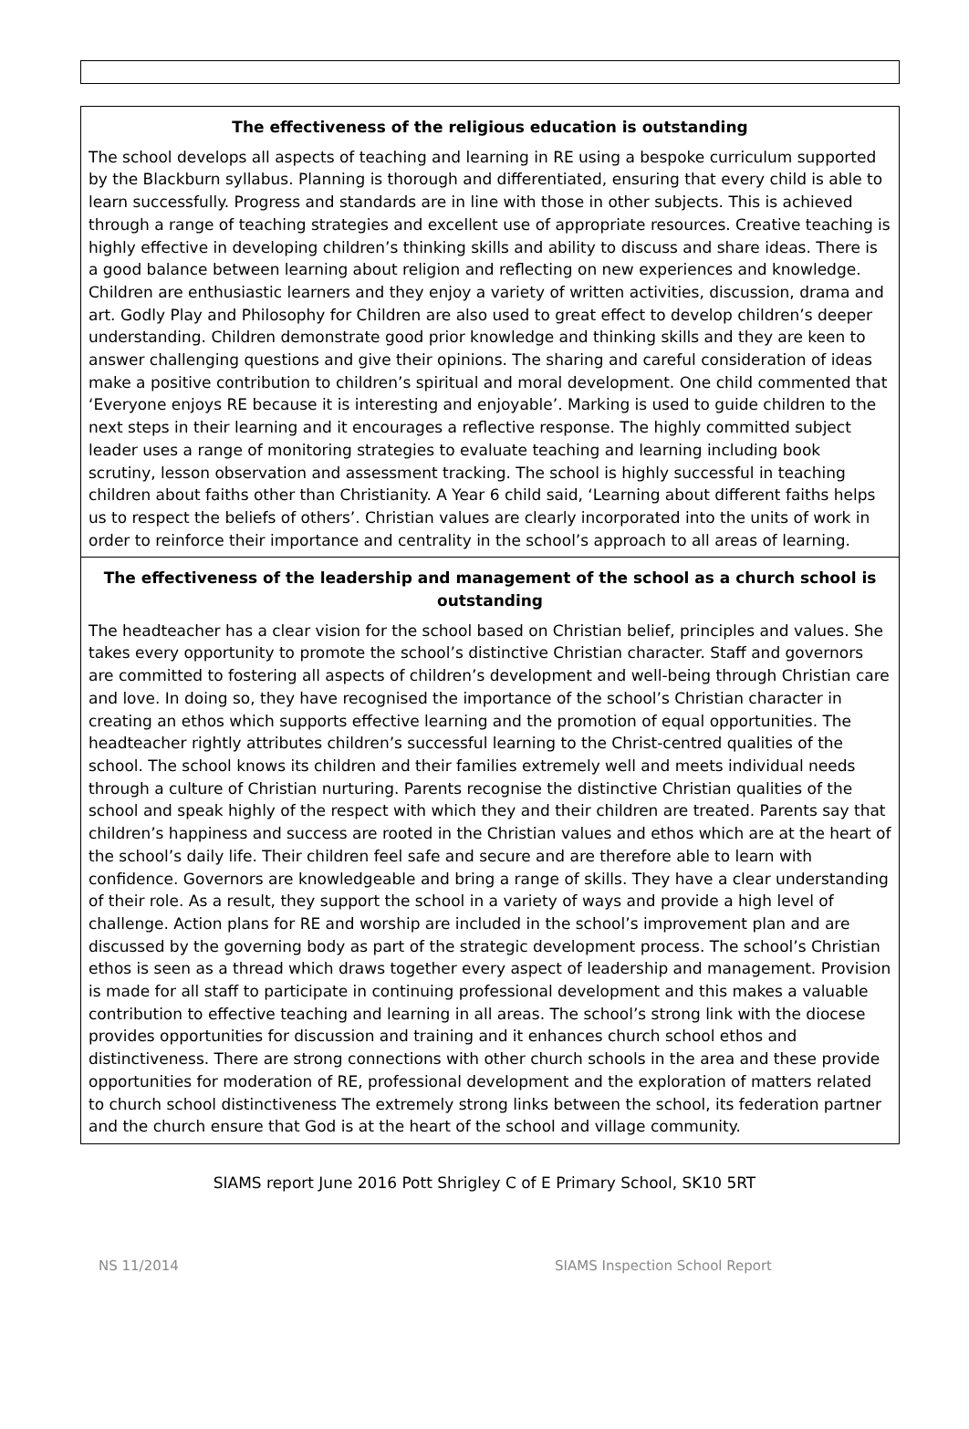The effectiveness of the religious education is outstanding
The school develops all aspects of teaching and learning in RE using a bespoke curriculum supported by the Blackburn syllabus. Planning is thorough and differentiated, ensuring that every child is able to learn successfully. Progress and standards are in line with those in other subjects. This is achieved through a range of teaching strategies and excellent use of appropriate resources. Creative teaching is highly effective in developing children’s thinking skills and ability to discuss and share ideas. There is a good balance between learning about religion and reflecting on new experiences and knowledge. Children are enthusiastic learners and they enjoy a variety of written activities, discussion, drama and art. Godly Play and Philosophy for Children are also used to great effect to develop children’s deeper understanding. Children demonstrate good prior knowledge and thinking skills and they are keen to answer challenging questions and give their opinions. The sharing and careful consideration of ideas make a positive contribution to children’s spiritual and moral development. One child commented that ‘Everyone enjoys RE because it is interesting and enjoyable’. Marking is used to guide children to the next steps in their learning and it encourages a reflective response. The highly committed subject leader uses a range of monitoring strategies to evaluate teaching and learning including book scrutiny, lesson observation and assessment tracking. The school is highly successful in teaching children about faiths other than Christianity. A Year 6 child said, ‘Learning about different faiths helps us to respect the beliefs of others’. Christian values are clearly incorporated into the units of work in order to reinforce their importance and centrality in the school’s approach to all areas of learning.
The effectiveness of the leadership and management of the school as a church school is outstanding
The headteacher has a clear vision for the school based on Christian belief, principles and values. She takes every opportunity to promote the school’s distinctive Christian character. Staff and governors are committed to fostering all aspects of children’s development and well-being through Christian care and love. In doing so, they have recognised the importance of the school’s Christian character in creating an ethos which supports effective learning and the promotion of equal opportunities. The headteacher rightly attributes children’s successful learning to the Christ-centred qualities of the school. The school knows its children and their families extremely well and meets individual needs through a culture of Christian nurturing. Parents recognise the distinctive Christian qualities of the school and speak highly of the respect with which they and their children are treated. Parents say that children’s happiness and success are rooted in the Christian values and ethos which are at the heart of the school’s daily life. Their children feel safe and secure and are therefore able to learn with confidence. Governors are knowledgeable and bring a range of skills. They have a clear understanding of their role. As a result, they support the school in a variety of ways and provide a high level of challenge. Action plans for RE and worship are included in the school’s improvement plan and are discussed by the governing body as part of the strategic development process. The school’s Christian ethos is seen as a thread which draws together every aspect of leadership and management. Provision is made for all staff to participate in continuing professional development and this makes a valuable contribution to effective teaching and learning in all areas. The school’s strong link with the diocese provides opportunities for discussion and training and it enhances church school ethos and distinctiveness. There are strong connections with other church schools in the area and these provide opportunities for moderation of RE, professional development and the exploration of matters related to church school distinctiveness The extremely strong links between the school, its federation partner and the church ensure that God is at the heart of the school and village community.
SIAMS report June 2016 Pott Shrigley C of E Primary School, SK10 5RT
NS 11/2014 SIAMS Inspection School Report